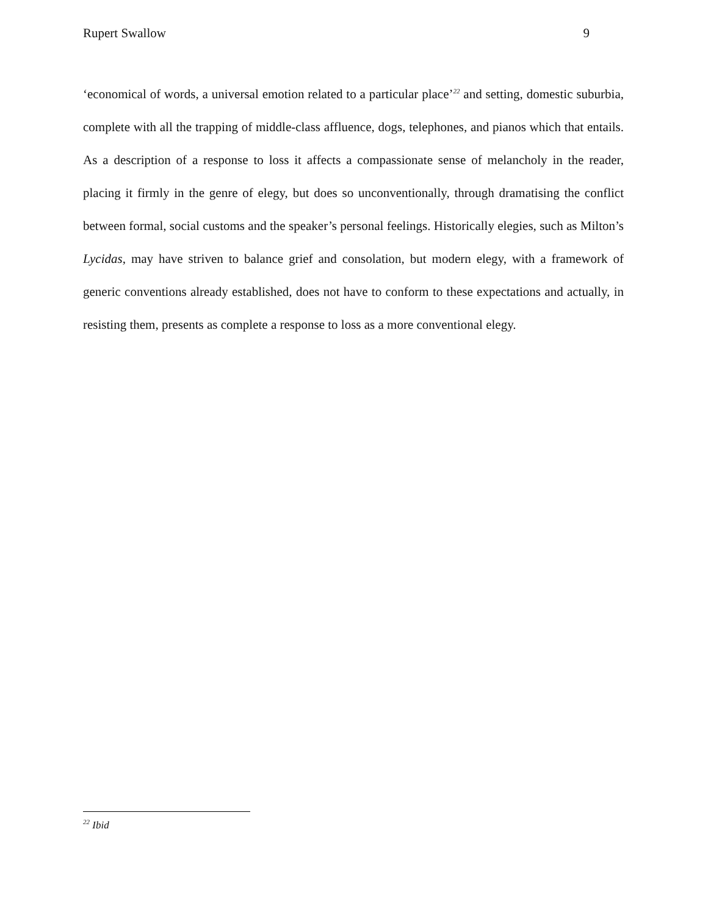Rupert Swallow 9
‘economical of words, a universal emotion related to a particular place’<sup>22</sup> and setting, domestic suburbia, complete with all the trapping of middle-class affluence, dogs, telephones, and pianos which that entails. As a description of a response to loss it affects a compassionate sense of melancholy in the reader, placing it firmly in the genre of elegy, but does so unconventionally, through dramatising the conflict between formal, social customs and the speaker’s personal feelings. Historically elegies, such as Milton’s Lycidas, may have striven to balance grief and consolation, but modern elegy, with a framework of generic conventions already established, does not have to conform to these expectations and actually, in resisting them, presents as complete a response to loss as a more conventional elegy.
<sup>22</sup> Ibid